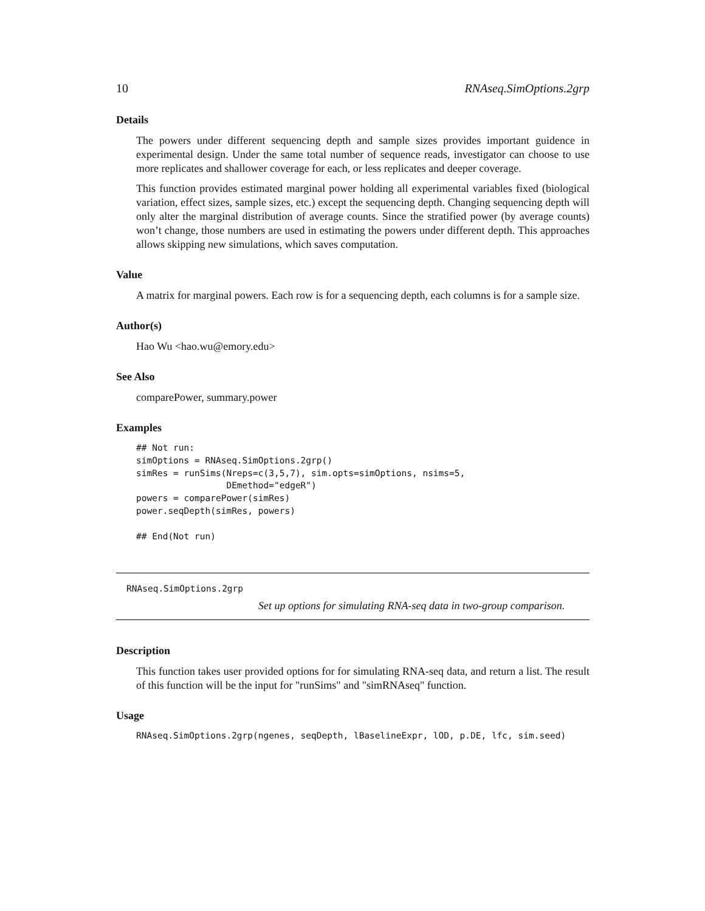10 RNAseq.SimOptions.2grp
Details
The powers under different sequencing depth and sample sizes provides important guidence in experimental design. Under the same total number of sequence reads, investigator can choose to use more replicates and shallower coverage for each, or less replicates and deeper coverage.
This function provides estimated marginal power holding all experimental variables fixed (biological variation, effect sizes, sample sizes, etc.) except the sequencing depth. Changing sequencing depth will only alter the marginal distribution of average counts. Since the stratified power (by average counts) won’t change, those numbers are used in estimating the powers under different depth. This approaches allows skipping new simulations, which saves computation.
Value
A matrix for marginal powers. Each row is for a sequencing depth, each columns is for a sample size.
Author(s)
Hao Wu <hao.wu@emory.edu>
See Also
comparePower, summary.power
Examples
## Not run:
simOptions = RNAseq.SimOptions.2grp()
simRes = runSims(Nreps=c(3,5,7), sim.opts=simOptions, nsims=5,
                 DEmethod="edgeR")
powers = comparePower(simRes)
power.seqDepth(simRes, powers)

## End(Not run)
RNAseq.SimOptions.2grp
Set up options for simulating RNA-seq data in two-group comparison.
Description
This function takes user provided options for for simulating RNA-seq data, and return a list. The result of this function will be the input for "runSims" and "simRNAseq" function.
Usage
RNAseq.SimOptions.2grp(ngenes, seqDepth, lBaselineExpr, lOD, p.DE, lfc, sim.seed)